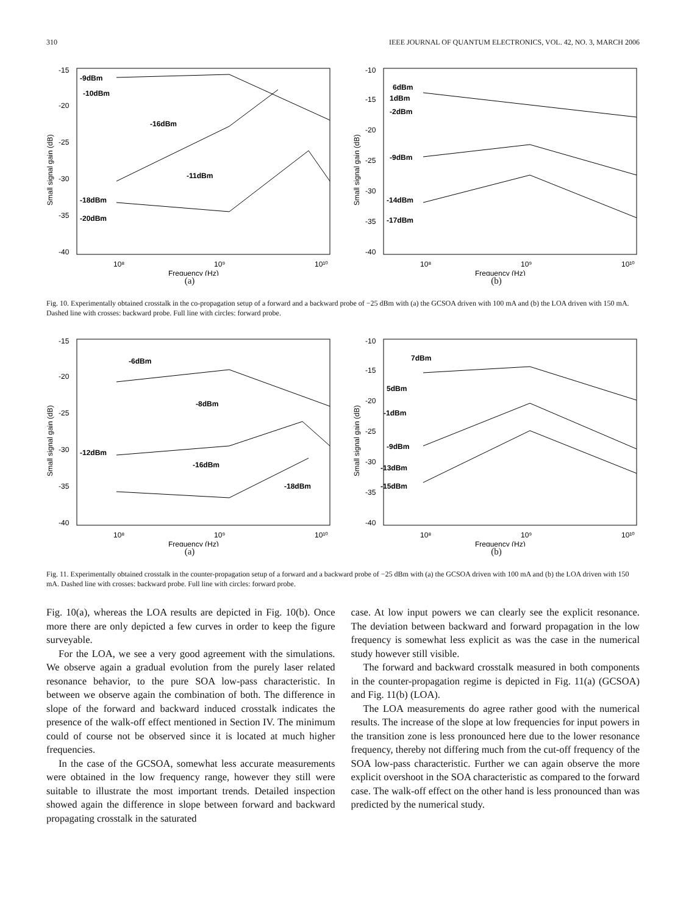310 IEEE JOURNAL OF QUANTUM ELECTRONICS, VOL. 42, NO. 3, MARCH 2006
-15
-20
-25
-30
-35
-40
10⁸
10⁹
10¹⁰
Frequency (Hz)
-9dBm
-10dBm
-16dBm
-11dBm
-18dBm
-20dBm
Small signal gain (dB)
(a)
-10
-15
-20
-25
-30
-35
-40
10⁸
10⁹
10¹⁰
Frequency (Hz)
6dBm
1dBm
-2dBm
-9dBm
-14dBm
-17dBm
Small signal gain (dB)
(b)
Fig. 10. Experimentally obtained crosstalk in the co-propagation setup of a forward and a backward probe of −25 dBm with (a) the GCSOA driven with 100 mA and (b) the LOA driven with 150 mA. Dashed line with crosses: backward probe. Full line with circles: forward probe.
-15
-20
-25
-30
-35
-40
10⁸
10⁹
10¹⁰
Frequency (Hz)
-6dBm
-8dBm
-12dBm
-16dBm
-18dBm
Small signal gain (dB)
(a)
-10
-15
-20
-25
-30
-35
-40
10⁸
10⁹
10¹⁰
Frequency (Hz)
7dBm
5dBm
-1dBm
-9dBm
-13dBm
-15dBm
Small signal gain (dB)
(b)
Fig. 11. Experimentally obtained crosstalk in the counter-propagation setup of a forward and a backward probe of −25 dBm with (a) the GCSOA driven with 100 mA and (b) the LOA driven with 150 mA. Dashed line with crosses: backward probe. Full line with circles: forward probe.
Fig. 10(a), whereas the LOA results are depicted in Fig. 10(b). Once more there are only depicted a few curves in order to keep the figure surveyable.
For the LOA, we see a very good agreement with the simulations. We observe again a gradual evolution from the purely laser related resonance behavior, to the pure SOA low-pass characteristic. In between we observe again the combination of both. The difference in slope of the forward and backward induced crosstalk indicates the presence of the walk-off effect mentioned in Section IV. The minimum could of course not be observed since it is located at much higher frequencies.
In the case of the GCSOA, somewhat less accurate measurements were obtained in the low frequency range, however they still were suitable to illustrate the most important trends. Detailed inspection showed again the difference in slope between forward and backward propagating crosstalk in the saturated
case. At low input powers we can clearly see the explicit resonance. The deviation between backward and forward propagation in the low frequency is somewhat less explicit as was the case in the numerical study however still visible.
The forward and backward crosstalk measured in both components in the counter-propagation regime is depicted in Fig. 11(a) (GCSOA) and Fig. 11(b) (LOA).
The LOA measurements do agree rather good with the numerical results. The increase of the slope at low frequencies for input powers in the transition zone is less pronounced here due to the lower resonance frequency, thereby not differing much from the cut-off frequency of the SOA low-pass characteristic. Further we can again observe the more explicit overshoot in the SOA characteristic as compared to the forward case. The walk-off effect on the other hand is less pronounced than was predicted by the numerical study.